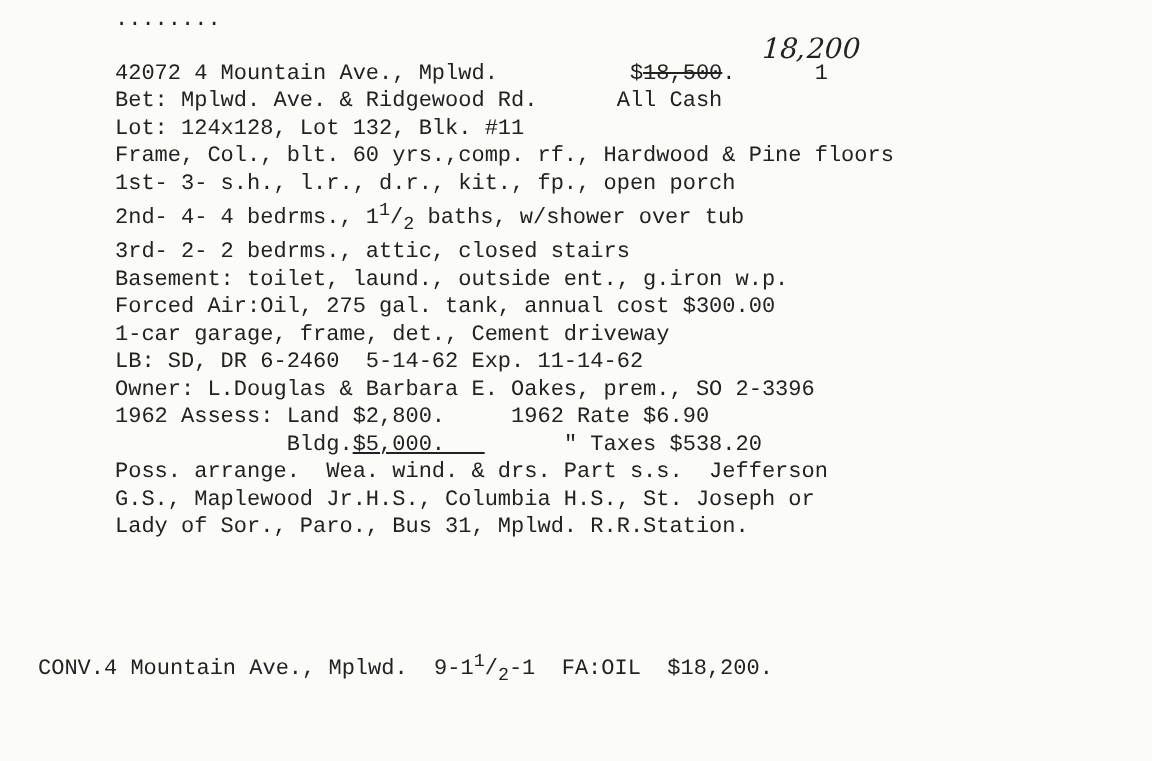........
18,200
42072 4 Mountain Ave., Mplwd. $18,500. 1
Bet: Mplwd. Ave. & Ridgewood Rd. All Cash
Lot: 124x128, Lot 132, Blk. #11
Frame, Col., blt. 60 yrs.,comp. rf., Hardwood & Pine floors
1st- 3- s.h., l.r., d.r., kit., fp., open porch
2nd- 4- 4 bedrms., 11/2 baths, w/shower over tub
3rd- 2- 2 bedrms., attic, closed stairs
Basement: toilet, laund., outside ent., g.iron w.p.
Forced Air:Oil, 275 gal. tank, annual cost $300.00
1-car garage, frame, det., Cement driveway
LB: SD, DR 6-2460 5-14-62 Exp. 11-14-62
Owner: L.Douglas & Barbara E. Oakes, prem., SO 2-3396
1962 Assess: Land $2,800. 1962 Rate $6.90
Bldg.$5,000. " Taxes $538.20
Poss. arrange. Wea. wind. & drs. Part s.s. Jefferson
G.S., Maplewood Jr.H.S., Columbia H.S., St. Joseph or
Lady of Sor., Paro., Bus 31, Mplwd. R.R.Station.
CONV.4 Mountain Ave., Mplwd. 9-11/2-1 FA:OIL $18,200.